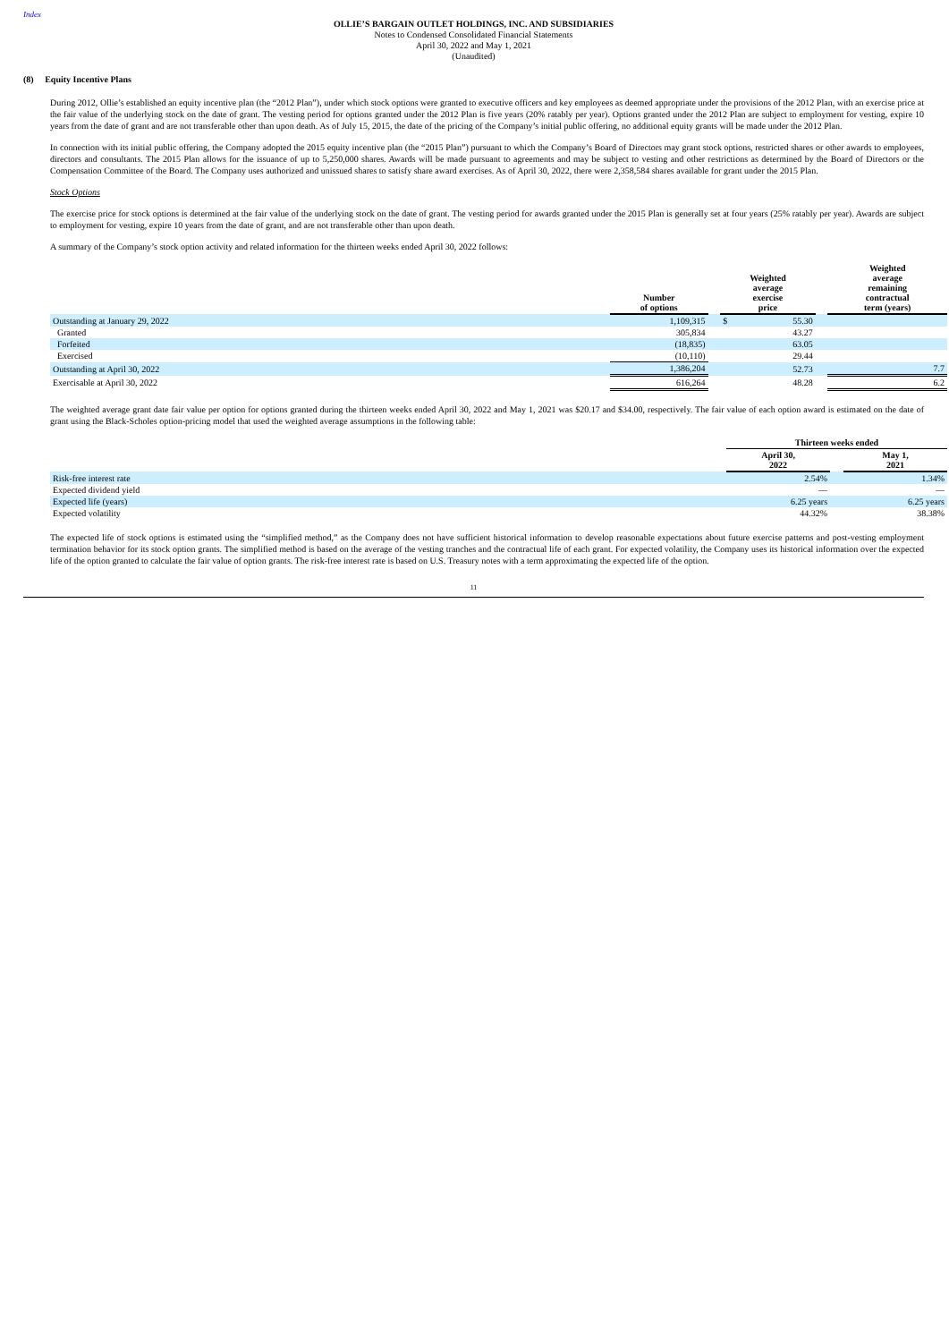Index
OLLIE’S BARGAIN OUTLET HOLDINGS, INC. AND SUBSIDIARIES
Notes to Condensed Consolidated Financial Statements
April 30, 2022 and May 1, 2021
(Unaudited)
(8) Equity Incentive Plans
During 2012, Ollie’s established an equity incentive plan (the “2012 Plan”), under which stock options were granted to executive officers and key employees as deemed appropriate under the provisions of the 2012 Plan, with an exercise price at the fair value of the underlying stock on the date of grant. The vesting period for options granted under the 2012 Plan is five years (20% ratably per year). Options granted under the 2012 Plan are subject to employment for vesting, expire 10 years from the date of grant and are not transferable other than upon death. As of July 15, 2015, the date of the pricing of the Company’s initial public offering, no additional equity grants will be made under the 2012 Plan.
In connection with its initial public offering, the Company adopted the 2015 equity incentive plan (the “2015 Plan”) pursuant to which the Company’s Board of Directors may grant stock options, restricted shares or other awards to employees, directors and consultants. The 2015 Plan allows for the issuance of up to 5,250,000 shares. Awards will be made pursuant to agreements and may be subject to vesting and other restrictions as determined by the Board of Directors or the Compensation Committee of the Board. The Company uses authorized and unissued shares to satisfy share award exercises. As of April 30, 2022, there were 2,358,584 shares available for grant under the 2015 Plan.
Stock Options
The exercise price for stock options is determined at the fair value of the underlying stock on the date of grant. The vesting period for awards granted under the 2015 Plan is generally set at four years (25% ratably per year). Awards are subject to employment for vesting, expire 10 years from the date of grant, and are not transferable other than upon death.
A summary of the Company’s stock option activity and related information for the thirteen weeks ended April 30, 2022 follows:
| | Number of options | | Weighted average exercise price | | | Weighted average remaining contractual term (years) |
| --- | --- | --- | --- | --- | --- | --- |
| Outstanding at January 29, 2022 | 1,109,315 | | $ | 55.30 | | |
| Granted | 305,834 | | | 43.27 | | |
| Forfeited | (18,835) | | | 63.05 | | |
| Exercised | (10,110) | | | 29.44 | | |
| Outstanding at April 30, 2022 | 1,386,204 | | | 52.73 | | 7.7 |
| Exercisable at April 30, 2022 | 616,264 | | | 48.28 | | 6.2 |
The weighted average grant date fair value per option for options granted during the thirteen weeks ended April 30, 2022 and May 1, 2021 was $20.17 and $34.00, respectively. The fair value of each option award is estimated on the date of grant using the Black-Scholes option-pricing model that used the weighted average assumptions in the following table:
| | Thirteen weeks ended | | |
| --- | --- | --- | --- |
| | April 30, 2022 | | May 1, 2021 |
| Risk-free interest rate | 2.54% | | 1.34% |
| Expected dividend yield | — | | — |
| Expected life (years) | 6.25 years | | 6.25 years |
| Expected volatility | 44.32% | | 38.38% |
The expected life of stock options is estimated using the “simplified method,” as the Company does not have sufficient historical information to develop reasonable expectations about future exercise patterns and post-vesting employment termination behavior for its stock option grants. The simplified method is based on the average of the vesting tranches and the contractual life of each grant. For expected volatility, the Company uses its historical information over the expected life of the option granted to calculate the fair value of option grants. The risk-free interest rate is based on U.S. Treasury notes with a term approximating the expected life of the option.
11